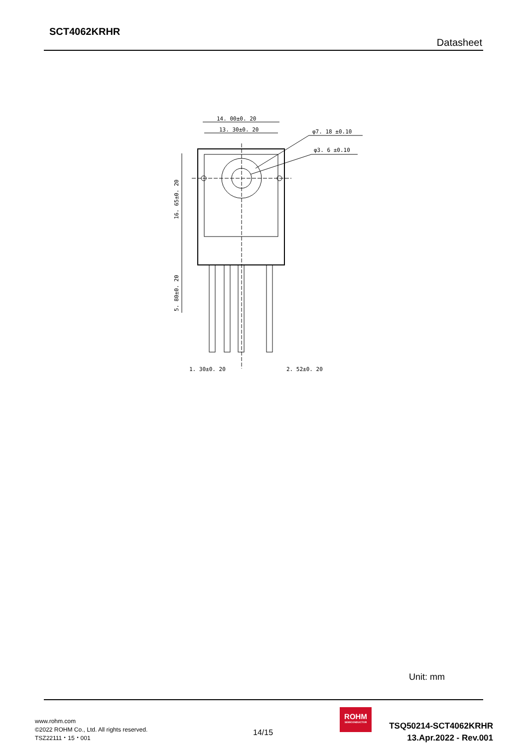SCT4062KRHR
Datasheet
14. 00±0. 20
13. 30±0. 20
φ7. 18 ±0.10
φ3. 6 ±0.10
1. 30±0. 20
2. 52±0. 20
16. 65±0. 20
5. 80±0. 20
Unit: mm
www.rohm.com
©2022 ROHM Co., Ltd. All rights reserved.
TSZ22111・15・001
14/15
ROHM
SEMICONDUCTOR
TSQ50214-SCT4062KRHR
13.Apr.2022 - Rev.001